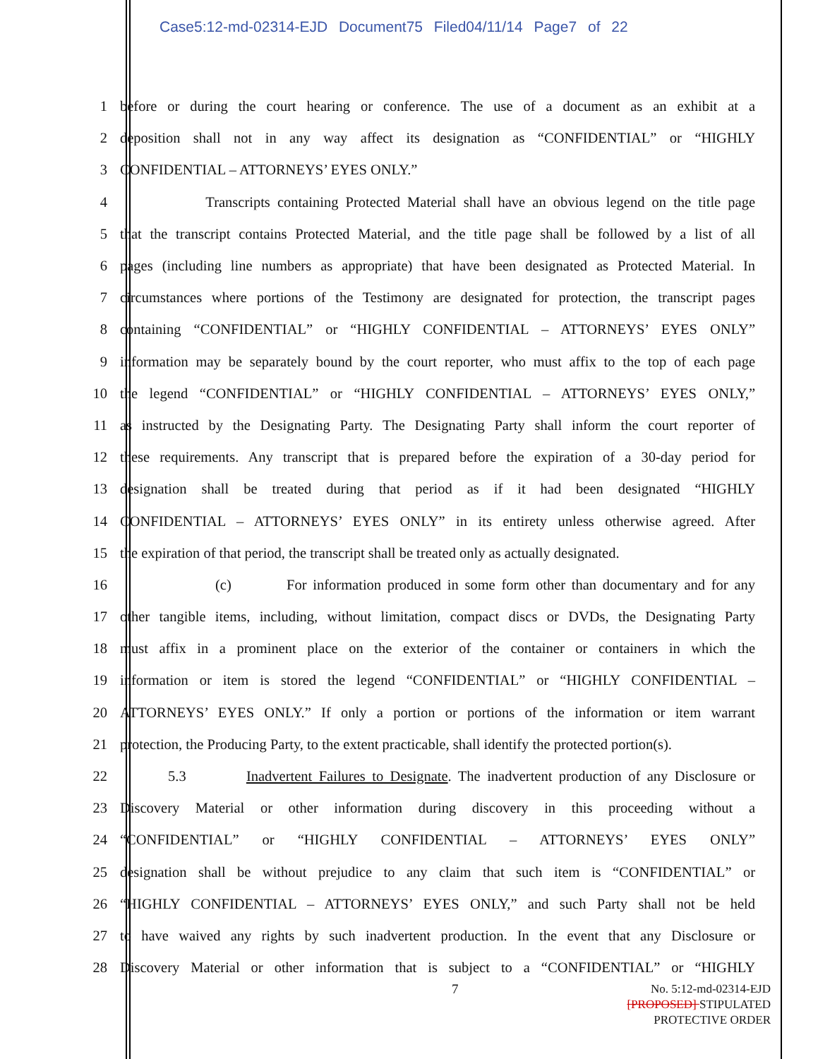Case5:12-md-02314-EJD Document75 Filed04/11/14 Page7 of 22
1 before or during the court hearing or conference. The use of a document as an exhibit at a
2 deposition shall not in any way affect its designation as “CONFIDENTIAL” or “HIGHLY
3 CONFIDENTIAL – ATTORNEYS’ EYES ONLY.”
4 Transcripts containing Protected Material shall have an obvious legend on the title page
5 that the transcript contains Protected Material, and the title page shall be followed by a list of all
6 pages (including line numbers as appropriate) that have been designated as Protected Material. In
7 circumstances where portions of the Testimony are designated for protection, the transcript pages
8 containing “CONFIDENTIAL” or “HIGHLY CONFIDENTIAL – ATTORNEYS’ EYES ONLY”
9 information may be separately bound by the court reporter, who must affix to the top of each page
10 the legend “CONFIDENTIAL” or “HIGHLY CONFIDENTIAL – ATTORNEYS’ EYES ONLY,”
11 as instructed by the Designating Party. The Designating Party shall inform the court reporter of
12 these requirements. Any transcript that is prepared before the expiration of a 30-day period for
13 designation shall be treated during that period as if it had been designated “HIGHLY
14 CONFIDENTIAL – ATTORNEYS’ EYES ONLY” in its entirety unless otherwise agreed. After
15 the expiration of that period, the transcript shall be treated only as actually designated.
16 (c) For information produced in some form other than documentary and for any
17 other tangible items, including, without limitation, compact discs or DVDs, the Designating Party
18 must affix in a prominent place on the exterior of the container or containers in which the
19 information or item is stored the legend “CONFIDENTIAL” or “HIGHLY CONFIDENTIAL –
20 ATTORNEYS’ EYES ONLY.” If only a portion or portions of the information or item warrant
21 protection, the Producing Party, to the extent practicable, shall identify the protected portion(s).
22 5.3 Inadvertent Failures to Designate. The inadvertent production of any Disclosure or
23 Discovery Material or other information during discovery in this proceeding without a
24 “CONFIDENTIAL” or “HIGHLY CONFIDENTIAL – ATTORNEYS’ EYES ONLY”
25 designation shall be without prejudice to any claim that such item is “CONFIDENTIAL” or
26 “HIGHLY CONFIDENTIAL – ATTORNEYS’ EYES ONLY,” and such Party shall not be held
27 to have waived any rights by such inadvertent production. In the event that any Disclosure or
28 Discovery Material or other information that is subject to a “CONFIDENTIAL” or “HIGHLY
7
No. 5:12-md-02314-EJD
[PROPOSED] STIPULATED
PROTECTIVE ORDER